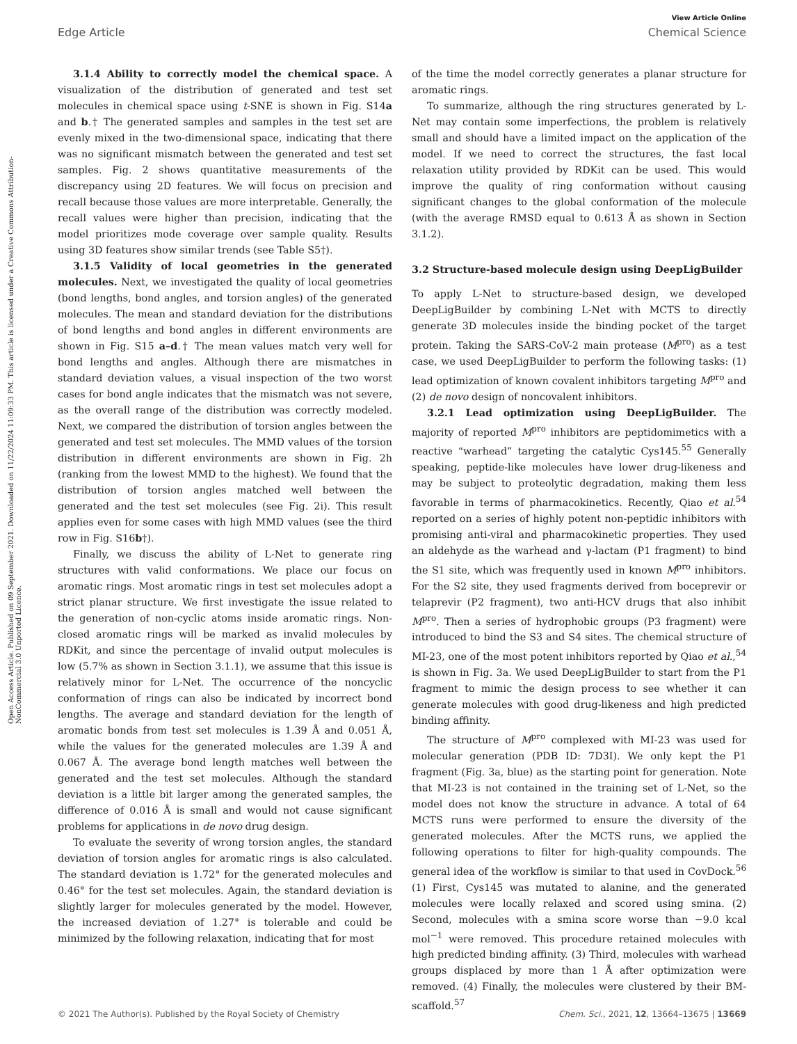View Article Online
Edge Article Chemical Science
Open Access Article. Published on 09 September 2021. Downloaded on 11/22/2024 11:09:33 PM. This article is licensed under a Creative Commons Attribution-NonCommercial 3.0 Unported Licence.
3.1.4 Ability to correctly model the chemical space. A visualization of the distribution of generated and test set molecules in chemical space using t-SNE is shown in Fig. S14a and b.† The generated samples and samples in the test set are evenly mixed in the two-dimensional space, indicating that there was no significant mismatch between the generated and test set samples. Fig. 2 shows quantitative measurements of the discrepancy using 2D features. We will focus on precision and recall because those values are more interpretable. Generally, the recall values were higher than precision, indicating that the model prioritizes mode coverage over sample quality. Results using 3D features show similar trends (see Table S5†).
3.1.5 Validity of local geometries in the generated molecules. Next, we investigated the quality of local geometries (bond lengths, bond angles, and torsion angles) of the generated molecules. The mean and standard deviation for the distributions of bond lengths and bond angles in different environments are shown in Fig. S15 a–d.† The mean values match very well for bond lengths and angles. Although there are mismatches in standard deviation values, a visual inspection of the two worst cases for bond angle indicates that the mismatch was not severe, as the overall range of the distribution was correctly modeled. Next, we compared the distribution of torsion angles between the generated and test set molecules. The MMD values of the torsion distribution in different environments are shown in Fig. 2h (ranking from the lowest MMD to the highest). We found that the distribution of torsion angles matched well between the generated and the test set molecules (see Fig. 2i). This result applies even for some cases with high MMD values (see the third row in Fig. S16b†).
Finally, we discuss the ability of L-Net to generate ring structures with valid conformations. We place our focus on aromatic rings. Most aromatic rings in test set molecules adopt a strict planar structure. We first investigate the issue related to the generation of non-cyclic atoms inside aromatic rings. Non-closed aromatic rings will be marked as invalid molecules by RDKit, and since the percentage of invalid output molecules is low (5.7% as shown in Section 3.1.1), we assume that this issue is relatively minor for L-Net. The occurrence of the noncyclic conformation of rings can also be indicated by incorrect bond lengths. The average and standard deviation for the length of aromatic bonds from test set molecules is 1.39 Å and 0.051 Å, while the values for the generated molecules are 1.39 Å and 0.067 Å. The average bond length matches well between the generated and the test set molecules. Although the standard deviation is a little bit larger among the generated samples, the difference of 0.016 Å is small and would not cause significant problems for applications in de novo drug design.
To evaluate the severity of wrong torsion angles, the standard deviation of torsion angles for aromatic rings is also calculated. The standard deviation is 1.72° for the generated molecules and 0.46° for the test set molecules. Again, the standard deviation is slightly larger for molecules generated by the model. However, the increased deviation of 1.27° is tolerable and could be minimized by the following relaxation, indicating that for most
of the time the model correctly generates a planar structure for aromatic rings.
To summarize, although the ring structures generated by L-Net may contain some imperfections, the problem is relatively small and should have a limited impact on the application of the model. If we need to correct the structures, the fast local relaxation utility provided by RDKit can be used. This would improve the quality of ring conformation without causing significant changes to the global conformation of the molecule (with the average RMSD equal to 0.613 Å as shown in Section 3.1.2).
3.2 Structure-based molecule design using DeepLigBuilder
To apply L-Net to structure-based design, we developed DeepLigBuilder by combining L-Net with MCTS to directly generate 3D molecules inside the binding pocket of the target protein. Taking the SARS-CoV-2 main protease (M<sup>pro</sup>) as a test case, we used DeepLigBuilder to perform the following tasks: (1) lead optimization of known covalent inhibitors targeting M<sup>pro</sup> and (2) de novo design of noncovalent inhibitors.
3.2.1 Lead optimization using DeepLigBuilder. The majority of reported M<sup>pro</sup> inhibitors are peptidomimetics with a reactive “warhead” targeting the catalytic Cys145.<sup>55</sup> Generally speaking, peptide-like molecules have lower drug-likeness and may be subject to proteolytic degradation, making them less favorable in terms of pharmacokinetics. Recently, Qiao et al.<sup>54</sup> reported on a series of highly potent non-peptidic inhibitors with promising anti-viral and pharmacokinetic properties. They used an aldehyde as the warhead and γ-lactam (P1 fragment) to bind the S1 site, which was frequently used in known M<sup>pro</sup> inhibitors. For the S2 site, they used fragments derived from boceprevir or telaprevir (P2 fragment), two anti-HCV drugs that also inhibit M<sup>pro</sup>. Then a series of hydrophobic groups (P3 fragment) were introduced to bind the S3 and S4 sites. The chemical structure of MI-23, one of the most potent inhibitors reported by Qiao et al.,<sup>54</sup> is shown in Fig. 3a. We used DeepLigBuilder to start from the P1 fragment to mimic the design process to see whether it can generate molecules with good drug-likeness and high predicted binding affinity.
The structure of M<sup>pro</sup> complexed with MI-23 was used for molecular generation (PDB ID: 7D3I). We only kept the P1 fragment (Fig. 3a, blue) as the starting point for generation. Note that MI-23 is not contained in the training set of L-Net, so the model does not know the structure in advance. A total of 64 MCTS runs were performed to ensure the diversity of the generated molecules. After the MCTS runs, we applied the following operations to filter for high-quality compounds. The general idea of the workflow is similar to that used in CovDock.<sup>56</sup> (1) First, Cys145 was mutated to alanine, and the generated molecules were locally relaxed and scored using smina. (2) Second, molecules with a smina score worse than −9.0 kcal mol<sup>−1</sup> were removed. This procedure retained molecules with high predicted binding affinity. (3) Third, molecules with warhead groups displaced by more than 1 Å after optimization were removed. (4) Finally, the molecules were clustered by their BM-scaffold.<sup>57</sup>
© 2021 The Author(s). Published by the Royal Society of Chemistry Chem. Sci., 2021, 12, 13664–13675 | 13669